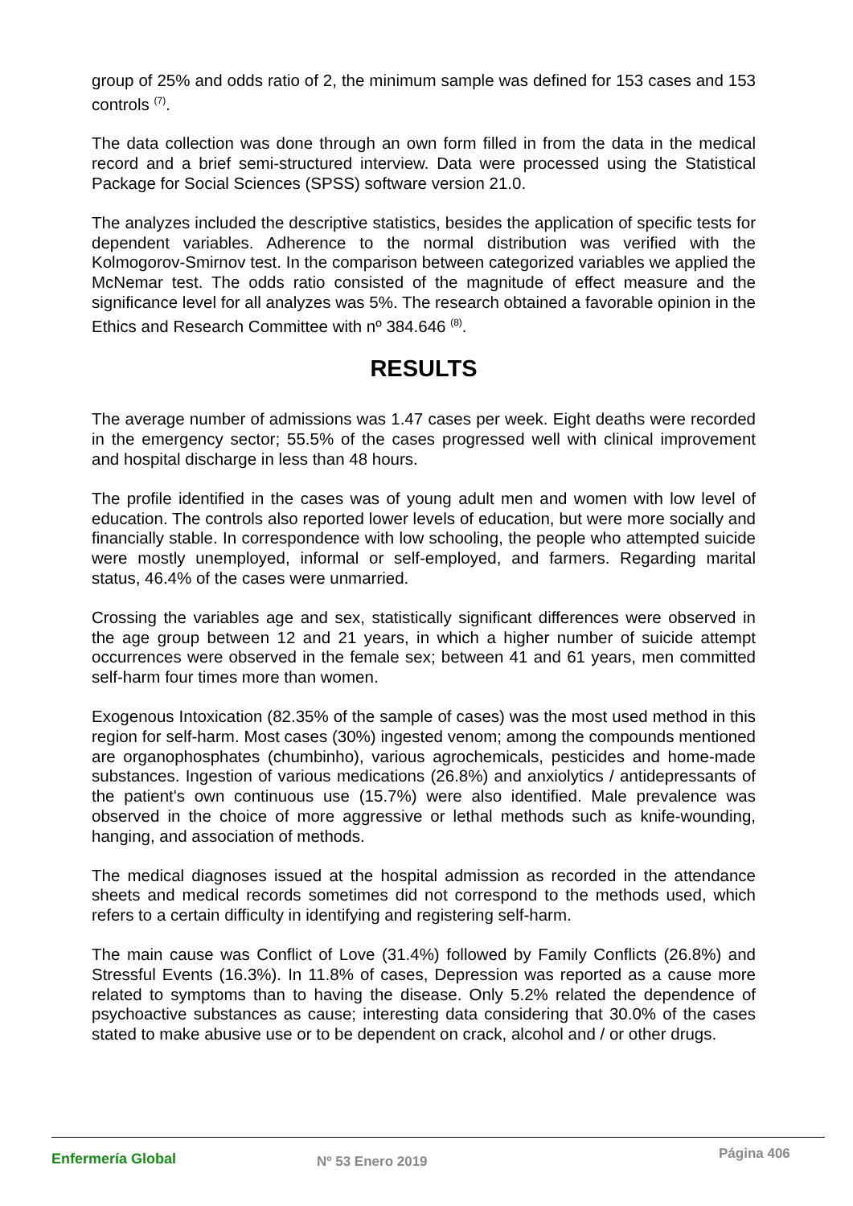group of 25% and odds ratio of 2, the minimum sample was defined for 153 cases and 153 controls <sup>(7)</sup>.
The data collection was done through an own form filled in from the data in the medical record and a brief semi-structured interview. Data were processed using the Statistical Package for Social Sciences (SPSS) software version 21.0.
The analyzes included the descriptive statistics, besides the application of specific tests for dependent variables. Adherence to the normal distribution was verified with the Kolmogorov-Smirnov test. In the comparison between categorized variables we applied the McNemar test. The odds ratio consisted of the magnitude of effect measure and the significance level for all analyzes was 5%. The research obtained a favorable opinion in the Ethics and Research Committee with nº 384.646 <sup>(8)</sup>.
RESULTS
The average number of admissions was 1.47 cases per week. Eight deaths were recorded in the emergency sector; 55.5% of the cases progressed well with clinical improvement and hospital discharge in less than 48 hours.
The profile identified in the cases was of young adult men and women with low level of education. The controls also reported lower levels of education, but were more socially and financially stable. In correspondence with low schooling, the people who attempted suicide were mostly unemployed, informal or self-employed, and farmers. Regarding marital status, 46.4% of the cases were unmarried.
Crossing the variables age and sex, statistically significant differences were observed in the age group between 12 and 21 years, in which a higher number of suicide attempt occurrences were observed in the female sex; between 41 and 61 years, men committed self-harm four times more than women.
Exogenous Intoxication (82.35% of the sample of cases) was the most used method in this region for self-harm. Most cases (30%) ingested venom; among the compounds mentioned are organophosphates (chumbinho), various agrochemicals, pesticides and home-made substances. Ingestion of various medications (26.8%) and anxiolytics / antidepressants of the patient's own continuous use (15.7%) were also identified. Male prevalence was observed in the choice of more aggressive or lethal methods such as knife-wounding, hanging, and association of methods.
The medical diagnoses issued at the hospital admission as recorded in the attendance sheets and medical records sometimes did not correspond to the methods used, which refers to a certain difficulty in identifying and registering self-harm.
The main cause was Conflict of Love (31.4%) followed by Family Conflicts (26.8%) and Stressful Events (16.3%). In 11.8% of cases, Depression was reported as a cause more related to symptoms than to having the disease. Only 5.2% related the dependence of psychoactive substances as cause; interesting data considering that 30.0% of the cases stated to make abusive use or to be dependent on crack, alcohol and / or other drugs.
Enfermería Global
Nº 53 Enero 2019
Página 406